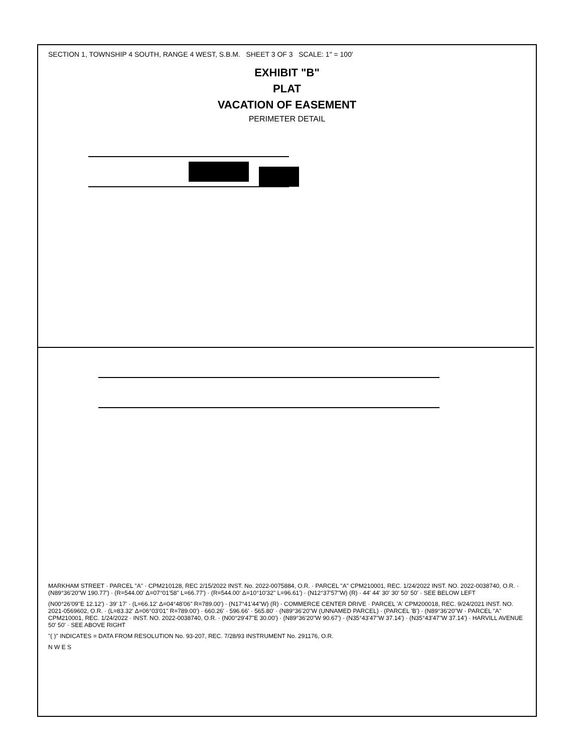SECTION 1, TOWNSHIP 4 SOUTH, RANGE 4 WEST, S.B.M. SHEET 3 OF 3 SCALE: 1" = 100'
EXHIBIT "B"
PLAT
VACATION OF EASEMENT
PERIMETER DETAIL
MARKHAM STREET · PARCEL "A" · CPM210128, REC 2/15/2022 INST. No. 2022-0075884, O.R. · PARCEL "A" CPM210001, REC. 1/24/2022 INST. NO. 2022-0038740, O.R. · (N89°36'20"W 190.77') · (R=544.00' Δ=07°01'58" L=66.77') · (R=544.00' Δ=10°10'32" L=96.61') · (N12°37'57"W) (R) · 44' 44' 30' 30' 50' 50' · SEE BELOW LEFT
(N00°26'09"E 12.12') · 39' 17' · (L=66.12' Δ=04°48'06" R=789.00') · (N17°41'44"W) (R) · COMMERCE CENTER DRIVE · PARCEL 'A' CPM200018, REC. 9/24/2021 INST. NO. 2021-0569602, O.R. · (L=83.32' Δ=06°03'01" R=789.00') · 660.26' · 596.66' · 565.80' · (N89°36'20"W (UNNAMED PARCEL) · (PARCEL 'B') · (N89°36'20"W · PARCEL "A" CPM210001, REC. 1/24/2022 · INST. NO. 2022-0038740, O.R. · (N00°29'47"E 30.00') · (N89°36'20"W 90.67') · (N35°43'47"W 37.14') · (N35°43'47"W 37.14') · HARVILL AVENUE 50' 50' · SEE ABOVE RIGHT
"( )" INDICATES = DATA FROM RESOLUTION No. 93-207, REC. 7/28/93 INSTRUMENT No. 291176, O.R.
N W E S